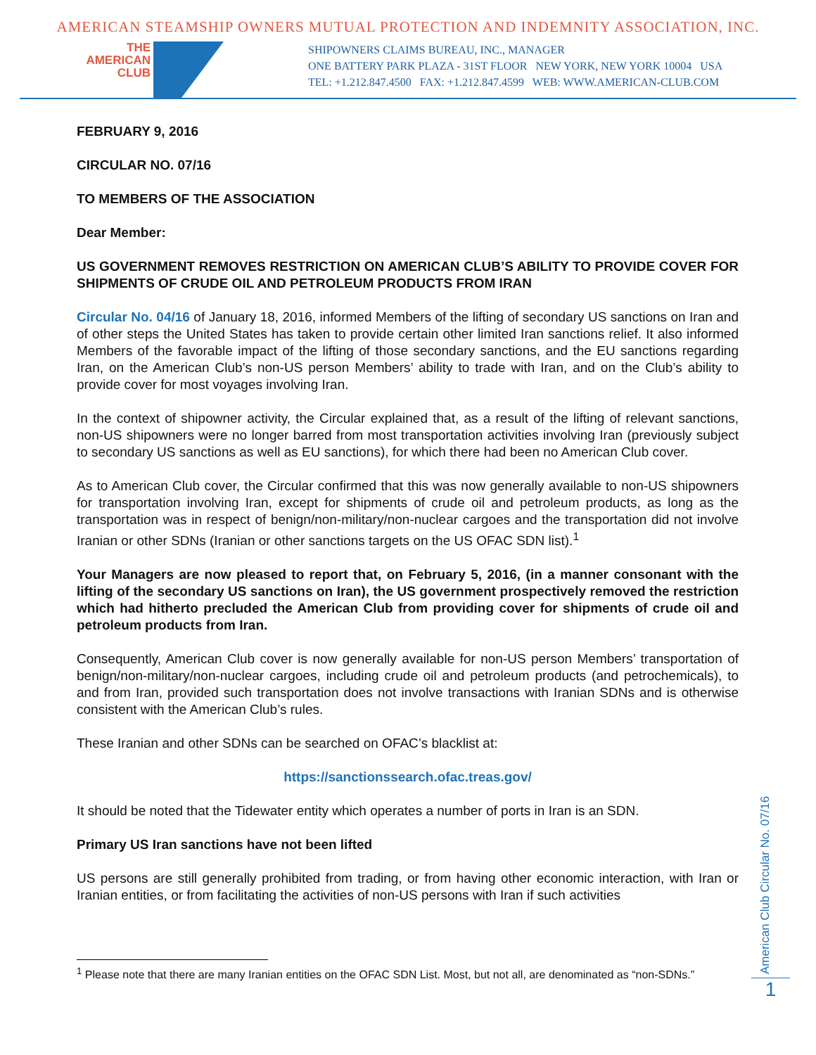AMERICAN STEAMSHIP OWNERS MUTUAL PROTECTION AND INDEMNITY ASSOCIATION, INC.
THE
AMERICAN
CLUB
SHIPOWNERS CLAIMS BUREAU, INC., MANAGER
ONE BATTERY PARK PLAZA - 31ST FLOOR NEW YORK, NEW YORK 10004 USA
TEL: +1.212.847.4500 FAX: +1.212.847.4599 WEB: WWW.AMERICAN-CLUB.COM
FEBRUARY 9, 2016
CIRCULAR NO. 07/16
TO MEMBERS OF THE ASSOCIATION
Dear Member:
US GOVERNMENT REMOVES RESTRICTION ON AMERICAN CLUB’S ABILITY TO PROVIDE COVER FOR SHIPMENTS OF CRUDE OIL AND PETROLEUM PRODUCTS FROM IRAN
Circular No. 04/16 of January 18, 2016, informed Members of the lifting of secondary US sanctions on Iran and of other steps the United States has taken to provide certain other limited Iran sanctions relief. It also informed Members of the favorable impact of the lifting of those secondary sanctions, and the EU sanctions regarding Iran, on the American Club’s non-US person Members’ ability to trade with Iran, and on the Club’s ability to provide cover for most voyages involving Iran.
In the context of shipowner activity, the Circular explained that, as a result of the lifting of relevant sanctions, non-US shipowners were no longer barred from most transportation activities involving Iran (previously subject to secondary US sanctions as well as EU sanctions), for which there had been no American Club cover.
As to American Club cover, the Circular confirmed that this was now generally available to non-US shipowners for transportation involving Iran, except for shipments of crude oil and petroleum products, as long as the transportation was in respect of benign/non-military/non-nuclear cargoes and the transportation did not involve Iranian or other SDNs (Iranian or other sanctions targets on the US OFAC SDN list).<sup>1</sup>
Your Managers are now pleased to report that, on February 5, 2016, (in a manner consonant with the lifting of the secondary US sanctions on Iran), the US government prospectively removed the restriction which had hitherto precluded the American Club from providing cover for shipments of crude oil and petroleum products from Iran.
Consequently, American Club cover is now generally available for non-US person Members’ transportation of benign/non-military/non-nuclear cargoes, including crude oil and petroleum products (and petrochemicals), to and from Iran, provided such transportation does not involve transactions with Iranian SDNs and is otherwise consistent with the American Club’s rules.
These Iranian and other SDNs can be searched on OFAC’s blacklist at:
https://sanctionssearch.ofac.treas.gov/
It should be noted that the Tidewater entity which operates a number of ports in Iran is an SDN.
Primary US Iran sanctions have not been lifted
US persons are still generally prohibited from trading, or from having other economic interaction, with Iran or Iranian entities, or from facilitating the activities of non-US persons with Iran if such activities
<sup>1</sup> Please note that there are many Iranian entities on the OFAC SDN List. Most, but not all, are denominated as “non-SDNs.”
American Club Circular No. 07/16
1